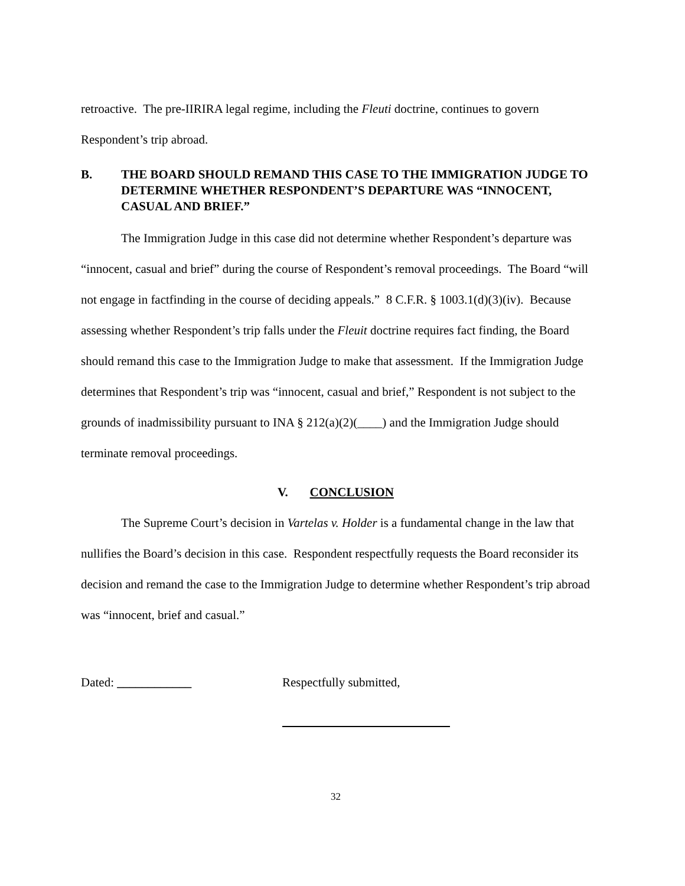retroactive. The pre-IIRIRA legal regime, including the Fleuti doctrine, continues to govern Respondent’s trip abroad.
B. THE BOARD SHOULD REMAND THIS CASE TO THE IMMIGRATION JUDGE TO DETERMINE WHETHER RESPONDENT’S DEPARTURE WAS “INNOCENT, CASUAL AND BRIEF.”
The Immigration Judge in this case did not determine whether Respondent’s departure was “innocent, casual and brief” during the course of Respondent’s removal proceedings. The Board “will not engage in factfinding in the course of deciding appeals.” 8 C.F.R. § 1003.1(d)(3)(iv). Because assessing whether Respondent’s trip falls under the Fleuit doctrine requires fact finding, the Board should remand this case to the Immigration Judge to make that assessment. If the Immigration Judge determines that Respondent’s trip was “innocent, casual and brief,” Respondent is not subject to the grounds of inadmissibility pursuant to INA § 212(a)(2)(____) and the Immigration Judge should terminate removal proceedings.
V. CONCLUSION
The Supreme Court’s decision in Vartelas v. Holder is a fundamental change in the law that nullifies the Board’s decision in this case. Respondent respectfully requests the Board reconsider its decision and remand the case to the Immigration Judge to determine whether Respondent’s trip abroad was “innocent, brief and casual.”
Dated: ____________ Respectfully submitted,
32